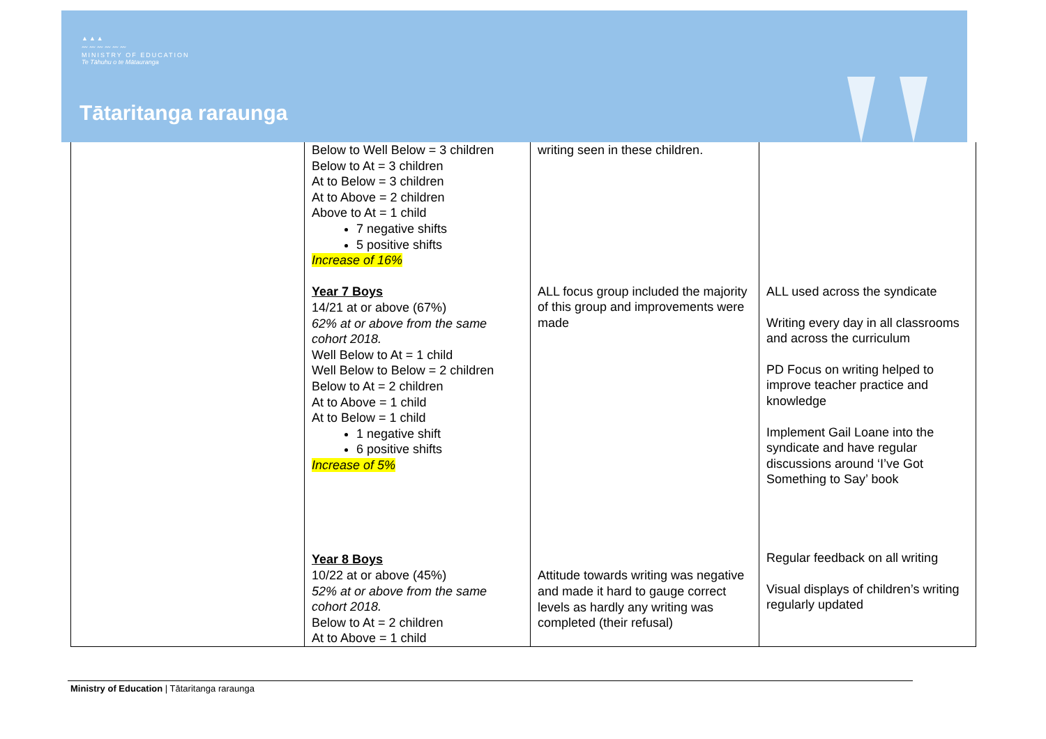▲▲▲
〰〰〰〰〰〰
MINISTRY OF EDUCATION
Te Tāhuhu o te Mātauranga
Tātaritanga raraunga
| | Below to Well Below = 3 children Below to At = 3 children At to Below = 3 children At to Above = 2 children Above to At = 1 child 7 negative shifts 5 positive shifts Increase of 16% Year 7 Boys 14/21 at or above (67%) 62% at or above from the same cohort 2018. Well Below to At = 1 child Well Below to Below = 2 children Below to At = 2 children At to Above = 1 child At to Below = 1 child 1 negative shift 6 positive shifts Increase of 5% Year 8 Boys 10/22 at or above (45%) 52% at or above from the same cohort 2018. Below to At = 2 children At to Above = 1 child | writing seen in these children. ALL focus group included the majority of this group and improvements were made Attitude towards writing was negative and made it hard to gauge correct levels as hardly any writing was completed (their refusal) | ALL used across the syndicate Writing every day in all classrooms and across the curriculum PD Focus on writing helped to improve teacher practice and knowledge Implement Gail Loane into the syndicate and have regular discussions around ‘I’ve Got Something to Say’ book Regular feedback on all writing Visual displays of children’s writing regularly updated |
Ministry of Education | Tātaritanga raraunga